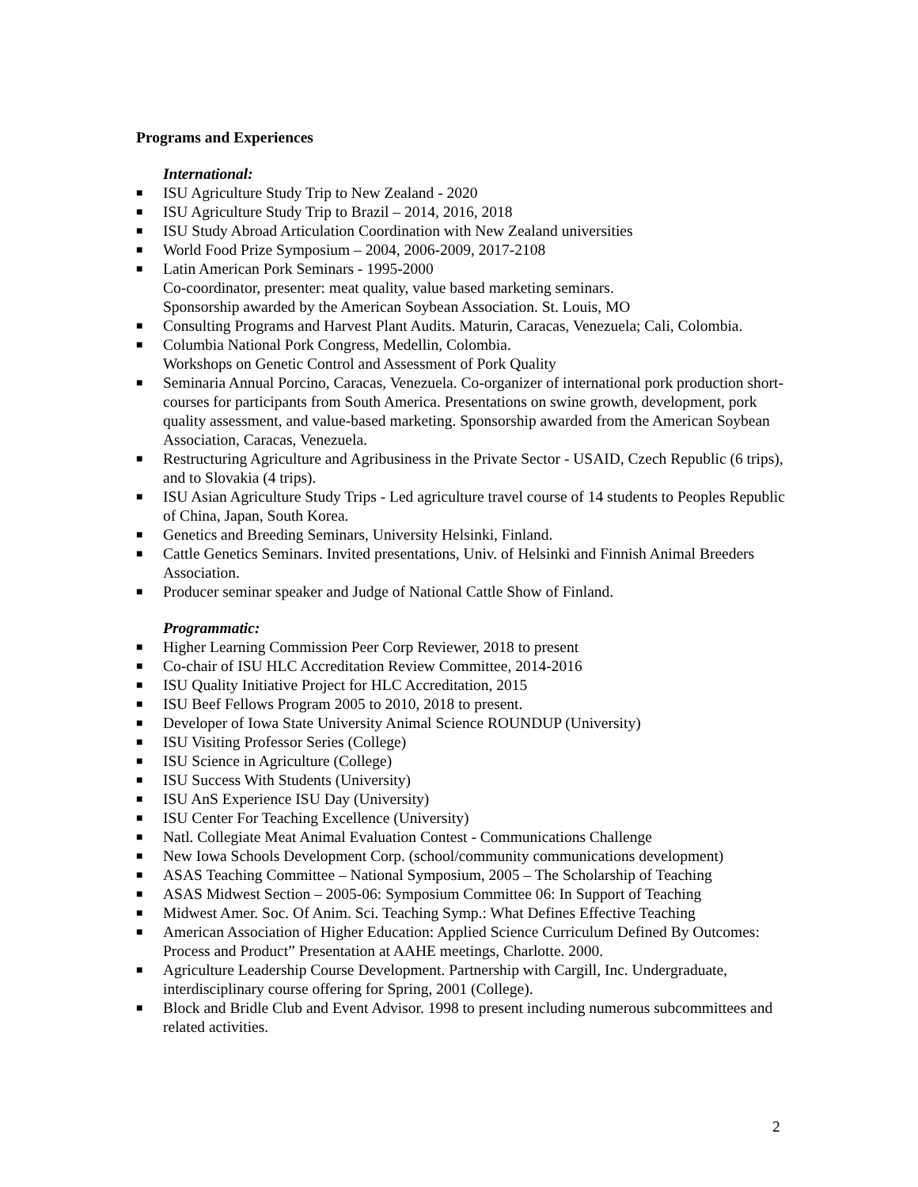Programs and Experiences
International:
■ ISU Agriculture Study Trip to New Zealand - 2020
■ ISU Agriculture Study Trip to Brazil – 2014, 2016, 2018
■ ISU Study Abroad Articulation Coordination with New Zealand universities
■ World Food Prize Symposium – 2004, 2006-2009, 2017-2108
■ Latin American Pork Seminars - 1995-2000
Co-coordinator, presenter: meat quality, value based marketing seminars.
Sponsorship awarded by the American Soybean Association. St. Louis, MO
■ Consulting Programs and Harvest Plant Audits. Maturin, Caracas, Venezuela; Cali, Colombia.
■ Columbia National Pork Congress, Medellin, Colombia.
Workshops on Genetic Control and Assessment of Pork Quality
■ Seminaria Annual Porcino, Caracas, Venezuela. Co-organizer of international pork production short-courses for participants from South America. Presentations on swine growth, development, pork quality assessment, and value-based marketing. Sponsorship awarded from the American Soybean Association, Caracas, Venezuela.
■ Restructuring Agriculture and Agribusiness in the Private Sector - USAID, Czech Republic (6 trips), and to Slovakia (4 trips).
■ ISU Asian Agriculture Study Trips - Led agriculture travel course of 14 students to Peoples Republic of China, Japan, South Korea.
■ Genetics and Breeding Seminars, University Helsinki, Finland.
■ Cattle Genetics Seminars. Invited presentations, Univ. of Helsinki and Finnish Animal Breeders Association.
■ Producer seminar speaker and Judge of National Cattle Show of Finland.
Programmatic:
■ Higher Learning Commission Peer Corp Reviewer, 2018 to present
■ Co-chair of ISU HLC Accreditation Review Committee, 2014-2016
■ ISU Quality Initiative Project for HLC Accreditation, 2015
■ ISU Beef Fellows Program 2005 to 2010, 2018 to present.
■ Developer of Iowa State University Animal Science ROUNDUP (University)
■ ISU Visiting Professor Series (College)
■ ISU Science in Agriculture (College)
■ ISU Success With Students (University)
■ ISU AnS Experience ISU Day (University)
■ ISU Center For Teaching Excellence (University)
■ Natl. Collegiate Meat Animal Evaluation Contest - Communications Challenge
■ New Iowa Schools Development Corp. (school/community communications development)
■ ASAS Teaching Committee – National Symposium, 2005 – The Scholarship of Teaching
■ ASAS Midwest Section – 2005-06: Symposium Committee 06: In Support of Teaching
■ Midwest Amer. Soc. Of Anim. Sci. Teaching Symp.: What Defines Effective Teaching
■ American Association of Higher Education: Applied Science Curriculum Defined By Outcomes: Process and Product” Presentation at AAHE meetings, Charlotte. 2000.
■ Agriculture Leadership Course Development. Partnership with Cargill, Inc. Undergraduate, interdisciplinary course offering for Spring, 2001 (College).
■ Block and Bridle Club and Event Advisor. 1998 to present including numerous subcommittees and related activities.
2